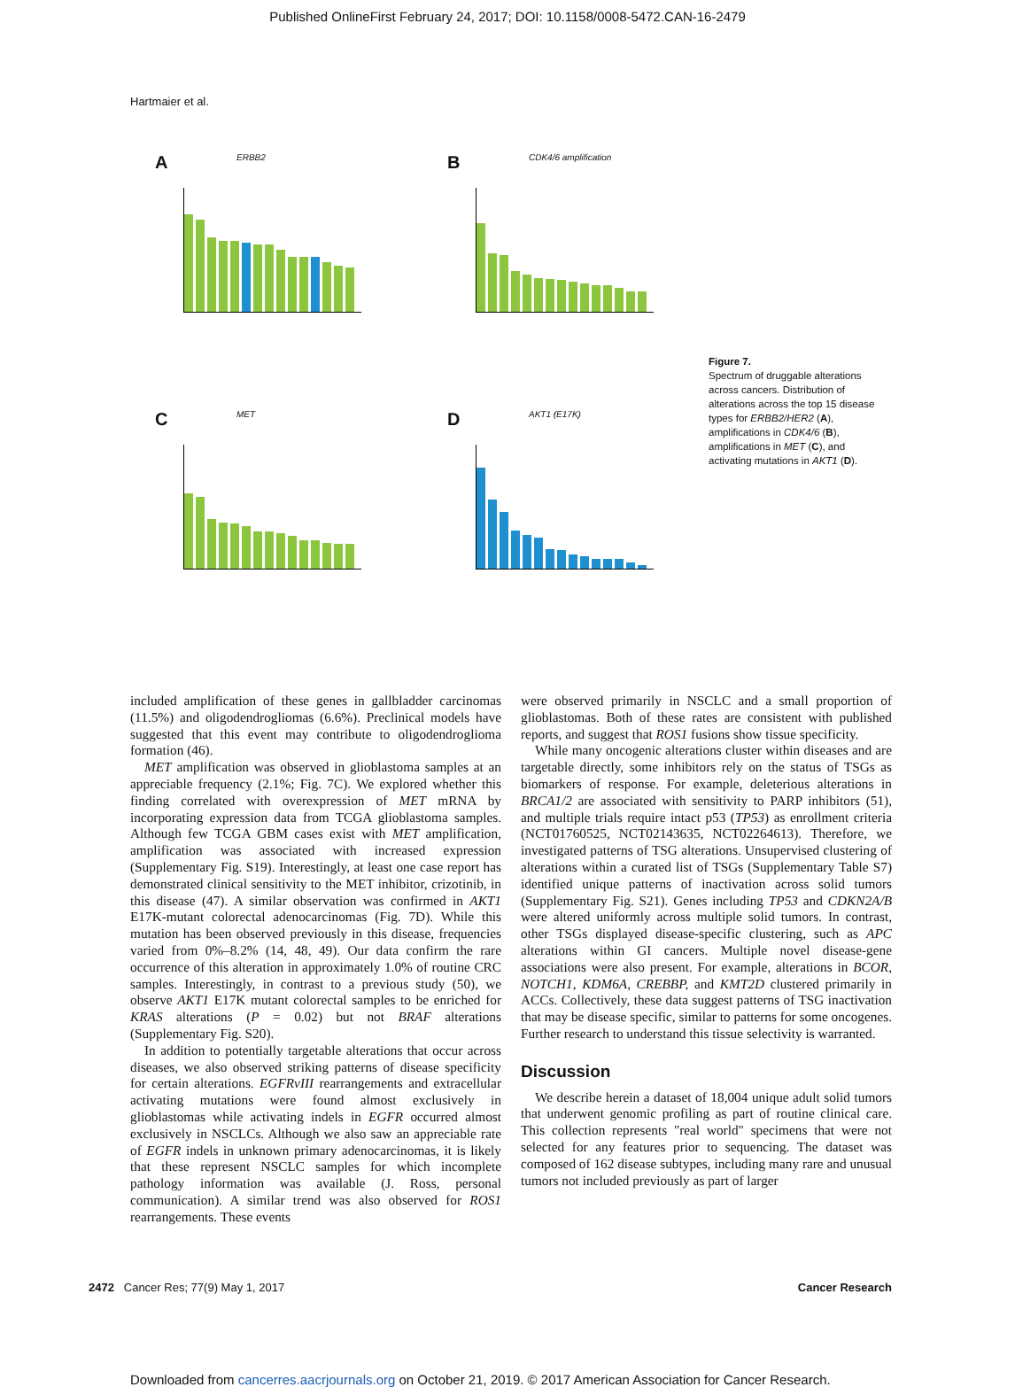Published OnlineFirst February 24, 2017; DOI: 10.1158/0008-5472.CAN-16-2479
Hartmaier et al.
A ERBB2 B CDK4/6 amplification
C MET D AKT1 (E17K)
Figure 7.
Spectrum of druggable alterations across cancers. Distribution of alterations across the top 15 disease types for ERBB2/HER2 (A), amplifications in CDK4/6 (B), amplifications in MET (C), and activating mutations in AKT1 (D).
included amplification of these genes in gallbladder carcinomas (11.5%) and oligodendrogliomas (6.6%). Preclinical models have suggested that this event may contribute to oligodendroglioma formation (46).
MET amplification was observed in glioblastoma samples at an appreciable frequency (2.1%; Fig. 7C). We explored whether this finding correlated with overexpression of MET mRNA by incorporating expression data from TCGA glioblastoma samples. Although few TCGA GBM cases exist with MET amplification, amplification was associated with increased expression (Supplementary Fig. S19). Interestingly, at least one case report has demonstrated clinical sensitivity to the MET inhibitor, crizotinib, in this disease (47). A similar observation was confirmed in AKT1 E17K-mutant colorectal adenocarcinomas (Fig. 7D). While this mutation has been observed previously in this disease, frequencies varied from 0%–8.2% (14, 48, 49). Our data confirm the rare occurrence of this alteration in approximately 1.0% of routine CRC samples. Interestingly, in contrast to a previous study (50), we observe AKT1 E17K mutant colorectal samples to be enriched for KRAS alterations (P = 0.02) but not BRAF alterations (Supplementary Fig. S20).
In addition to potentially targetable alterations that occur across diseases, we also observed striking patterns of disease specificity for certain alterations. EGFRvIII rearrangements and extracellular activating mutations were found almost exclusively in glioblastomas while activating indels in EGFR occurred almost exclusively in NSCLCs. Although we also saw an appreciable rate of EGFR indels in unknown primary adenocarcinomas, it is likely that these represent NSCLC samples for which incomplete pathology information was available (J. Ross, personal communication). A similar trend was also observed for ROS1 rearrangements. These events
were observed primarily in NSCLC and a small proportion of glioblastomas. Both of these rates are consistent with published reports, and suggest that ROS1 fusions show tissue specificity.
While many oncogenic alterations cluster within diseases and are targetable directly, some inhibitors rely on the status of TSGs as biomarkers of response. For example, deleterious alterations in BRCA1/2 are associated with sensitivity to PARP inhibitors (51), and multiple trials require intact p53 (TP53) as enrollment criteria (NCT01760525, NCT02143635, NCT02264613). Therefore, we investigated patterns of TSG alterations. Unsupervised clustering of alterations within a curated list of TSGs (Supplementary Table S7) identified unique patterns of inactivation across solid tumors (Supplementary Fig. S21). Genes including TP53 and CDKN2A/B were altered uniformly across multiple solid tumors. In contrast, other TSGs displayed disease-specific clustering, such as APC alterations within GI cancers. Multiple novel disease-gene associations were also present. For example, alterations in BCOR, NOTCH1, KDM6A, CREBBP, and KMT2D clustered primarily in ACCs. Collectively, these data suggest patterns of TSG inactivation that may be disease specific, similar to patterns for some oncogenes. Further research to understand this tissue selectivity is warranted.
Discussion
We describe herein a dataset of 18,004 unique adult solid tumors that underwent genomic profiling as part of routine clinical care. This collection represents "real world" specimens that were not selected for any features prior to sequencing. The dataset was composed of 162 disease subtypes, including many rare and unusual tumors not included previously as part of larger
2472 Cancer Res; 77(9) May 1, 2017 Cancer Research
Downloaded from cancerres.aacrjournals.org on October 21, 2019. © 2017 American Association for Cancer Research.